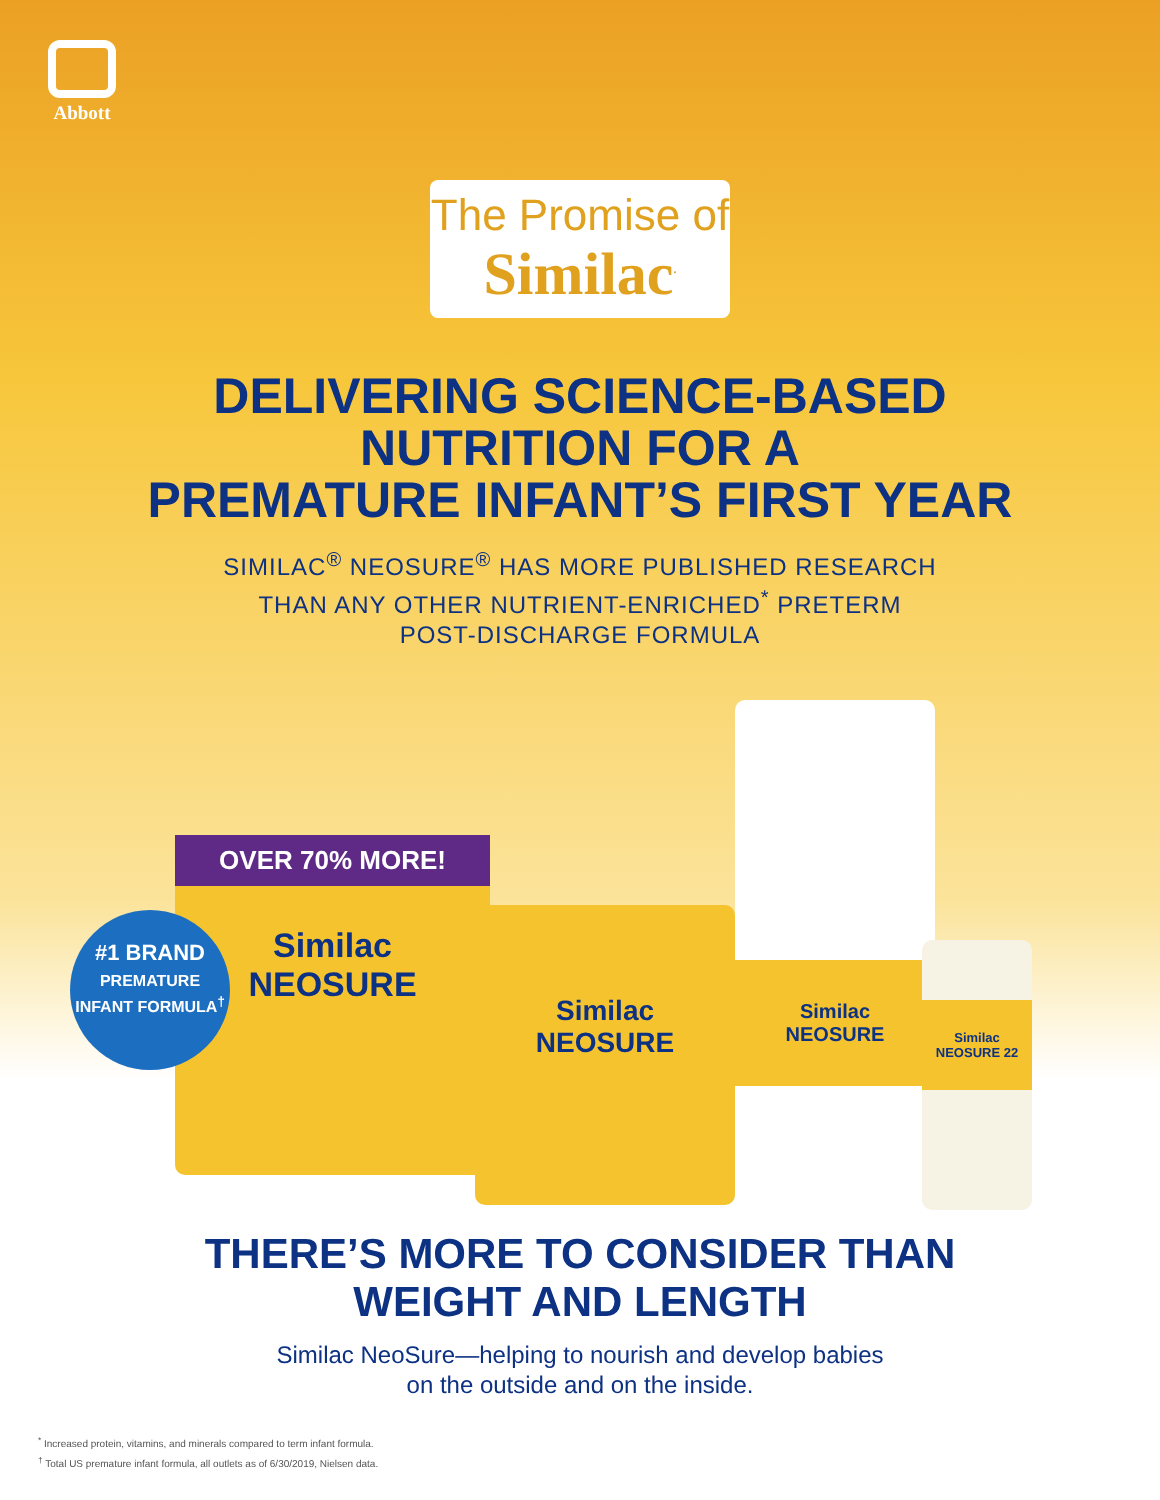Abbott
The Promise of
Similac<sup>.</sup>
DELIVERING SCIENCE-BASED
NUTRITION FOR A
PREMATURE INFANT’S FIRST YEAR
SIMILAC<sup>®</sup> NEOSURE<sup>®</sup> HAS MORE PUBLISHED RESEARCH
THAN ANY OTHER NUTRIENT-ENRICHED<sup>*</sup> PRETERM
POST-DISCHARGE FORMULA
OVER 70% MORE!
Similac
NEOSURE
#1 BRAND
PREMATURE INFANT FORMULA<sup>†</sup>
Similac
NEOSURE
Similac
NEOSURE
Similac NEOSURE 22
THERE’S MORE TO CONSIDER THAN
WEIGHT AND LENGTH
Similac NeoSure—helping to nourish and develop babies
on the outside and on the inside.
<sup>*</sup> Increased protein, vitamins, and minerals compared to term infant formula.
<sup>†</sup> Total US premature infant formula, all outlets as of 6/30/2019, Nielsen data.